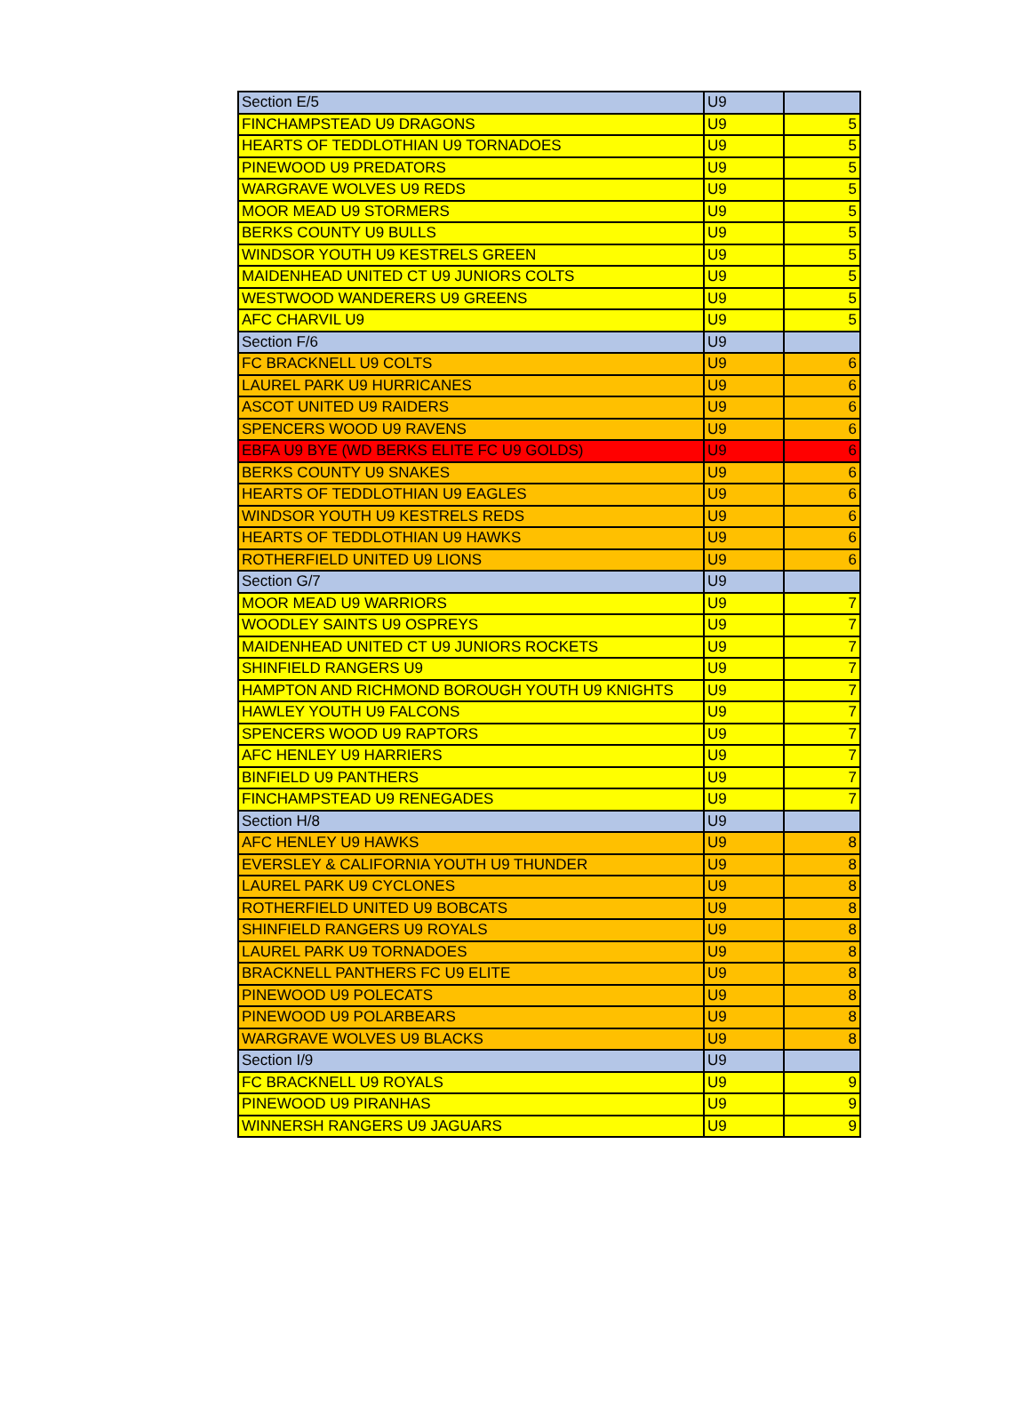| Section E/5 | U9 | |
| FINCHAMPSTEAD U9 DRAGONS | U9 | 5 |
| HEARTS OF TEDDLOTHIAN U9 TORNADOES | U9 | 5 |
| PINEWOOD U9 PREDATORS | U9 | 5 |
| WARGRAVE WOLVES U9 REDS | U9 | 5 |
| MOOR MEAD U9 STORMERS | U9 | 5 |
| BERKS COUNTY U9 BULLS | U9 | 5 |
| WINDSOR YOUTH U9 KESTRELS GREEN | U9 | 5 |
| MAIDENHEAD UNITED CT U9 JUNIORS COLTS | U9 | 5 |
| WESTWOOD WANDERERS U9 GREENS | U9 | 5 |
| AFC CHARVIL U9 | U9 | 5 |
| Section F/6 | U9 | |
| FC BRACKNELL U9 COLTS | U9 | 6 |
| LAUREL PARK U9 HURRICANES | U9 | 6 |
| ASCOT UNITED U9 RAIDERS | U9 | 6 |
| SPENCERS WOOD U9 RAVENS | U9 | 6 |
| EBFA U9 BYE (WD BERKS ELITE FC U9 GOLDS) | U9 | 6 |
| BERKS COUNTY U9 SNAKES | U9 | 6 |
| HEARTS OF TEDDLOTHIAN U9 EAGLES | U9 | 6 |
| WINDSOR YOUTH U9 KESTRELS REDS | U9 | 6 |
| HEARTS OF TEDDLOTHIAN U9 HAWKS | U9 | 6 |
| ROTHERFIELD UNITED U9 LIONS | U9 | 6 |
| Section G/7 | U9 | |
| MOOR MEAD U9 WARRIORS | U9 | 7 |
| WOODLEY SAINTS U9 OSPREYS | U9 | 7 |
| MAIDENHEAD UNITED CT U9 JUNIORS ROCKETS | U9 | 7 |
| SHINFIELD RANGERS U9 | U9 | 7 |
| HAMPTON AND RICHMOND BOROUGH YOUTH U9 KNIGHTS | U9 | 7 |
| HAWLEY YOUTH U9 FALCONS | U9 | 7 |
| SPENCERS WOOD U9 RAPTORS | U9 | 7 |
| AFC HENLEY U9 HARRIERS | U9 | 7 |
| BINFIELD U9 PANTHERS | U9 | 7 |
| FINCHAMPSTEAD U9 RENEGADES | U9 | 7 |
| Section H/8 | U9 | |
| AFC HENLEY U9 HAWKS | U9 | 8 |
| EVERSLEY & CALIFORNIA YOUTH U9 THUNDER | U9 | 8 |
| LAUREL PARK U9 CYCLONES | U9 | 8 |
| ROTHERFIELD UNITED U9 BOBCATS | U9 | 8 |
| SHINFIELD RANGERS U9 ROYALS | U9 | 8 |
| LAUREL PARK U9 TORNADOES | U9 | 8 |
| BRACKNELL PANTHERS FC U9 ELITE | U9 | 8 |
| PINEWOOD U9 POLECATS | U9 | 8 |
| PINEWOOD U9 POLARBEARS | U9 | 8 |
| WARGRAVE WOLVES U9 BLACKS | U9 | 8 |
| Section I/9 | U9 | |
| FC BRACKNELL U9 ROYALS | U9 | 9 |
| PINEWOOD U9 PIRANHAS | U9 | 9 |
| WINNERSH RANGERS U9 JAGUARS | U9 | 9 |